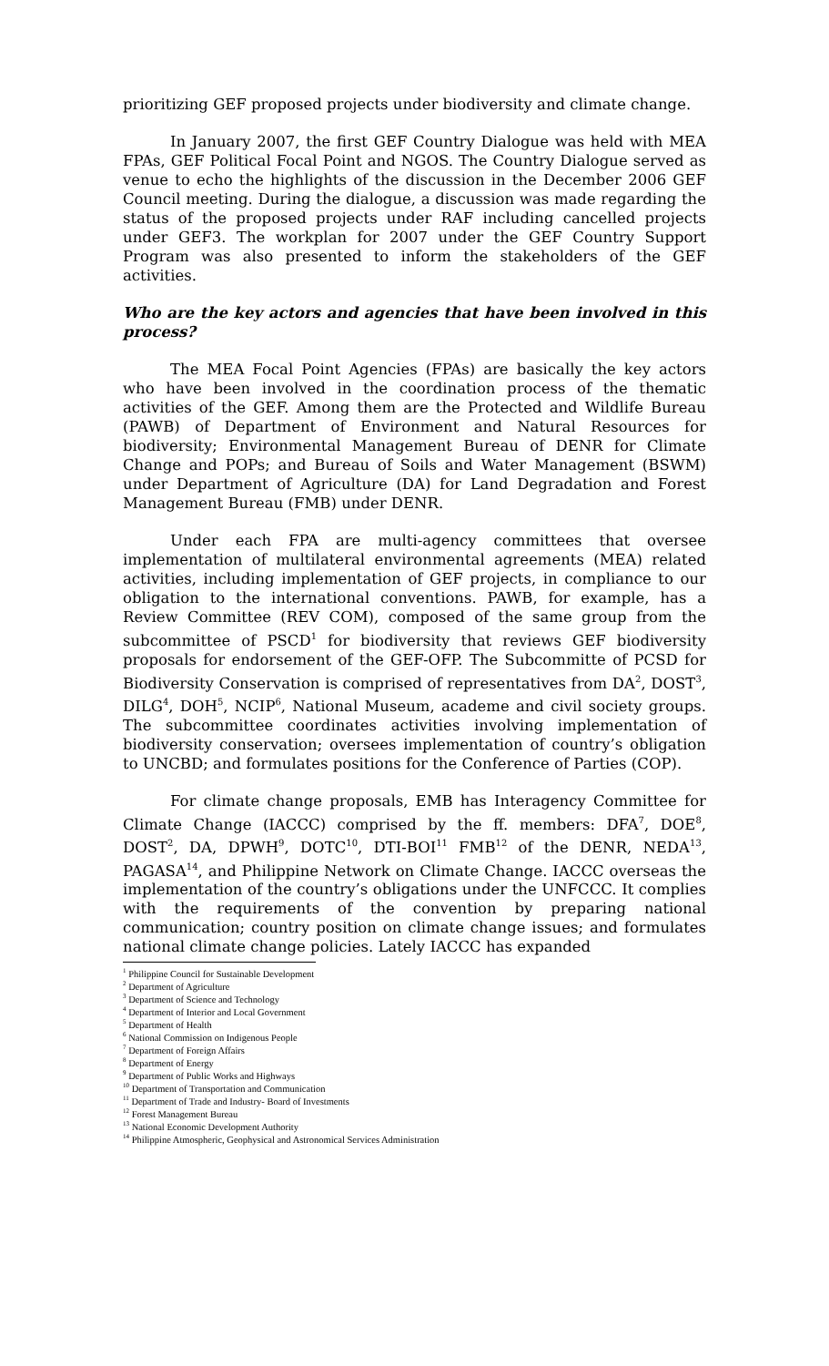prioritizing GEF proposed projects under biodiversity and climate change.
In January 2007, the first GEF Country Dialogue was held with MEA FPAs, GEF Political Focal Point and NGOS. The Country Dialogue served as venue to echo the highlights of the discussion in the December 2006 GEF Council meeting. During the dialogue, a discussion was made regarding the status of the proposed projects under RAF including cancelled projects under GEF3. The workplan for 2007 under the GEF Country Support Program was also presented to inform the stakeholders of the GEF activities.
Who are the key actors and agencies that have been involved in this process?
The MEA Focal Point Agencies (FPAs) are basically the key actors who have been involved in the coordination process of the thematic activities of the GEF. Among them are the Protected and Wildlife Bureau (PAWB) of Department of Environment and Natural Resources for biodiversity; Environmental Management Bureau of DENR for Climate Change and POPs; and Bureau of Soils and Water Management (BSWM) under Department of Agriculture (DA) for Land Degradation and Forest Management Bureau (FMB) under DENR.
Under each FPA are multi-agency committees that oversee implementation of multilateral environmental agreements (MEA) related activities, including implementation of GEF projects, in compliance to our obligation to the international conventions. PAWB, for example, has a Review Committee (REV COM), composed of the same group from the subcommittee of PSCD<sup>1</sup> for biodiversity that reviews GEF biodiversity proposals for endorsement of the GEF-OFP. The Subcommitte of PCSD for Biodiversity Conservation is comprised of representatives from DA<sup>2</sup>, DOST<sup>3</sup>, DILG<sup>4</sup>, DOH<sup>5</sup>, NCIP<sup>6</sup>, National Museum, academe and civil society groups. The subcommittee coordinates activities involving implementation of biodiversity conservation; oversees implementation of country’s obligation to UNCBD; and formulates positions for the Conference of Parties (COP).
For climate change proposals, EMB has Interagency Committee for Climate Change (IACCC) comprised by the ff. members: DFA<sup>7</sup>, DOE<sup>8</sup>, DOST<sup>2</sup>, DA, DPWH<sup>9</sup>, DOTC<sup>10</sup>, DTI-BOI<sup>11</sup> FMB<sup>12</sup> of the DENR, NEDA<sup>13</sup>, PAGASA<sup>14</sup>, and Philippine Network on Climate Change. IACCC overseas the implementation of the country’s obligations under the UNFCCC. It complies with the requirements of the convention by preparing national communication; country position on climate change issues; and formulates national climate change policies. Lately IACCC has expanded
<sup>1</sup> Philippine Council for Sustainable Development
<sup>2</sup> Department of Agriculture
<sup>3</sup> Department of Science and Technology
<sup>4</sup> Department of Interior and Local Government
<sup>5</sup> Department of Health
<sup>6</sup> National Commission on Indigenous People
<sup>7</sup> Department of Foreign Affairs
<sup>8</sup> Department of Energy
<sup>9</sup> Department of Public Works and Highways
<sup>10</sup> Department of Transportation and Communication
<sup>11</sup> Department of Trade and Industry- Board of Investments
<sup>12</sup> Forest Management Bureau
<sup>13</sup> National Economic Development Authority
<sup>14</sup> Philippine Atmospheric, Geophysical and Astronomical Services Administration